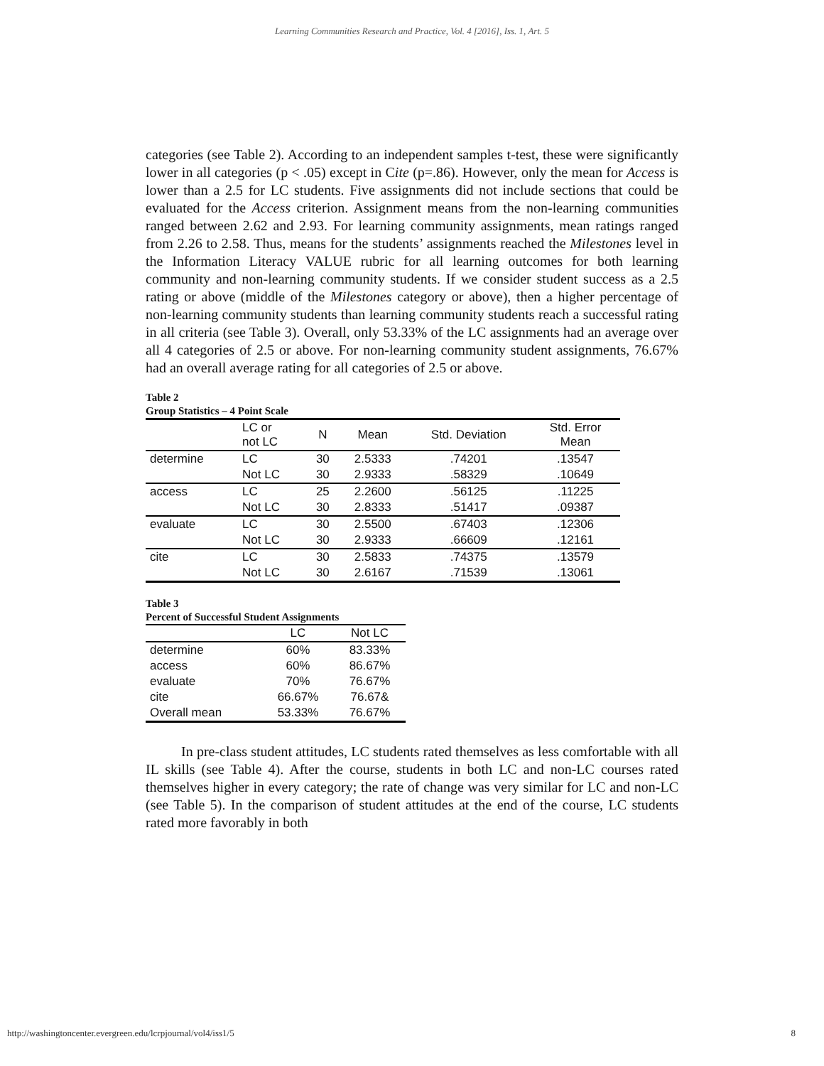Learning Communities Research and Practice, Vol. 4 [2016], Iss. 1, Art. 5
categories (see Table 2). According to an independent samples t-test, these were significantly lower in all categories (p < .05) except in Cite (p=.86). However, only the mean for Access is lower than a 2.5 for LC students. Five assignments did not include sections that could be evaluated for the Access criterion. Assignment means from the non-learning communities ranged between 2.62 and 2.93. For learning community assignments, mean ratings ranged from 2.26 to 2.58. Thus, means for the students’ assignments reached the Milestones level in the Information Literacy VALUE rubric for all learning outcomes for both learning community and non-learning community students. If we consider student success as a 2.5 rating or above (middle of the Milestones category or above), then a higher percentage of non-learning community students than learning community students reach a successful rating in all criteria (see Table 3). Overall, only 53.33% of the LC assignments had an average over all 4 categories of 2.5 or above. For non-learning community student assignments, 76.67% had an overall average rating for all categories of 2.5 or above.
Table 2
Group Statistics – 4 Point Scale
| | LC or not LC | N | Mean | Std. Deviation | Std. Error Mean |
| --- | --- | --- | --- | --- | --- |
| determine | LC | 30 | 2.5333 | .74201 | .13547 |
| | Not LC | 30 | 2.9333 | .58329 | .10649 |
| access | LC | 25 | 2.2600 | .56125 | .11225 |
| | Not LC | 30 | 2.8333 | .51417 | .09387 |
| evaluate | LC | 30 | 2.5500 | .67403 | .12306 |
| | Not LC | 30 | 2.9333 | .66609 | .12161 |
| cite | LC | 30 | 2.5833 | .74375 | .13579 |
| | Not LC | 30 | 2.6167 | .71539 | .13061 |
Table 3
Percent of Successful Student Assignments
| | LC | Not LC |
| --- | --- | --- |
| determine | 60% | 83.33% |
| access | 60% | 86.67% |
| evaluate | 70% | 76.67% |
| cite | 66.67% | 76.67& |
| Overall mean | 53.33% | 76.67% |
In pre-class student attitudes, LC students rated themselves as less comfortable with all IL skills (see Table 4). After the course, students in both LC and non-LC courses rated themselves higher in every category; the rate of change was very similar for LC and non-LC (see Table 5). In the comparison of student attitudes at the end of the course, LC students rated more favorably in both
http://washingtoncenter.evergreen.edu/lcrpjournal/vol4/iss1/5 8